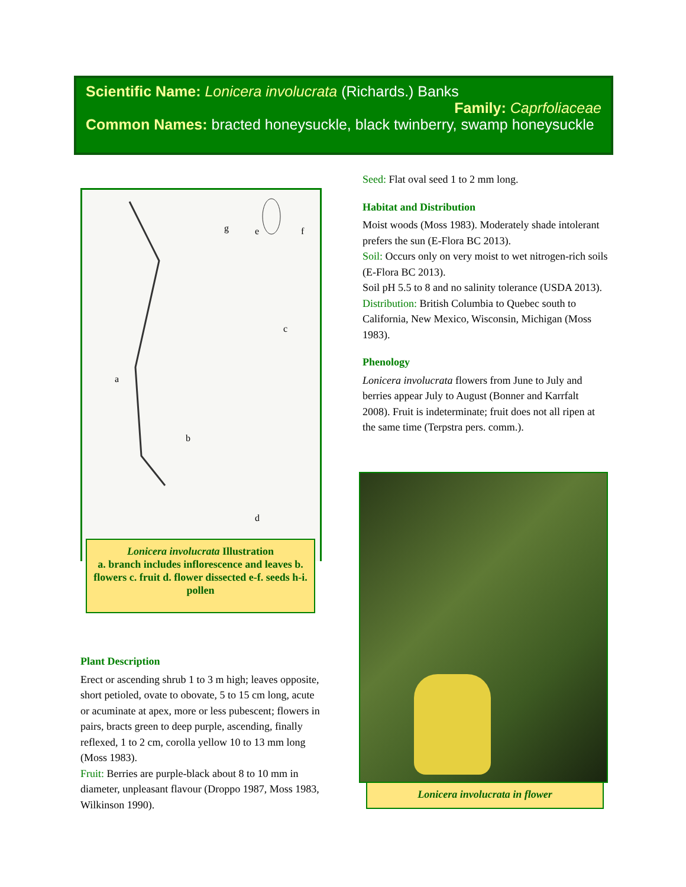Scientific Name: Lonicera involucrata (Richards.) Banks
Family: Caprfoliaceae
Common Names: bracted honeysuckle, black twinberry, swamp honeysuckle
g
e
f
c
a
b
d
Lonicera involucrata Illustration
a. branch includes inflorescence and leaves b. flowers c. fruit d. flower dissected e-f. seeds h-i. pollen
Plant Description
Erect or ascending shrub 1 to 3 m high; leaves opposite, short petioled, ovate to obovate, 5 to 15 cm long, acute or acuminate at apex, more or less pubescent; flowers in pairs, bracts green to deep purple, ascending, finally reflexed, 1 to 2 cm, corolla yellow 10 to 13 mm long (Moss 1983).
Fruit: Berries are purple-black about 8 to 10 mm in diameter, unpleasant flavour (Droppo 1987, Moss 1983, Wilkinson 1990).
Seed: Flat oval seed 1 to 2 mm long.
Habitat and Distribution
Moist woods (Moss 1983). Moderately shade intolerant prefers the sun (E-Flora BC 2013).
Soil: Occurs only on very moist to wet nitrogen-rich soils (E-Flora BC 2013).
Soil pH 5.5 to 8 and no salinity tolerance (USDA 2013).
Distribution: British Columbia to Quebec south to California, New Mexico, Wisconsin, Michigan (Moss 1983).
Phenology
Lonicera involucrata flowers from June to July and berries appear July to August (Bonner and Karrfalt 2008). Fruit is indeterminate; fruit does not all ripen at the same time (Terpstra pers. comm.).
Lonicera involucrata in flower